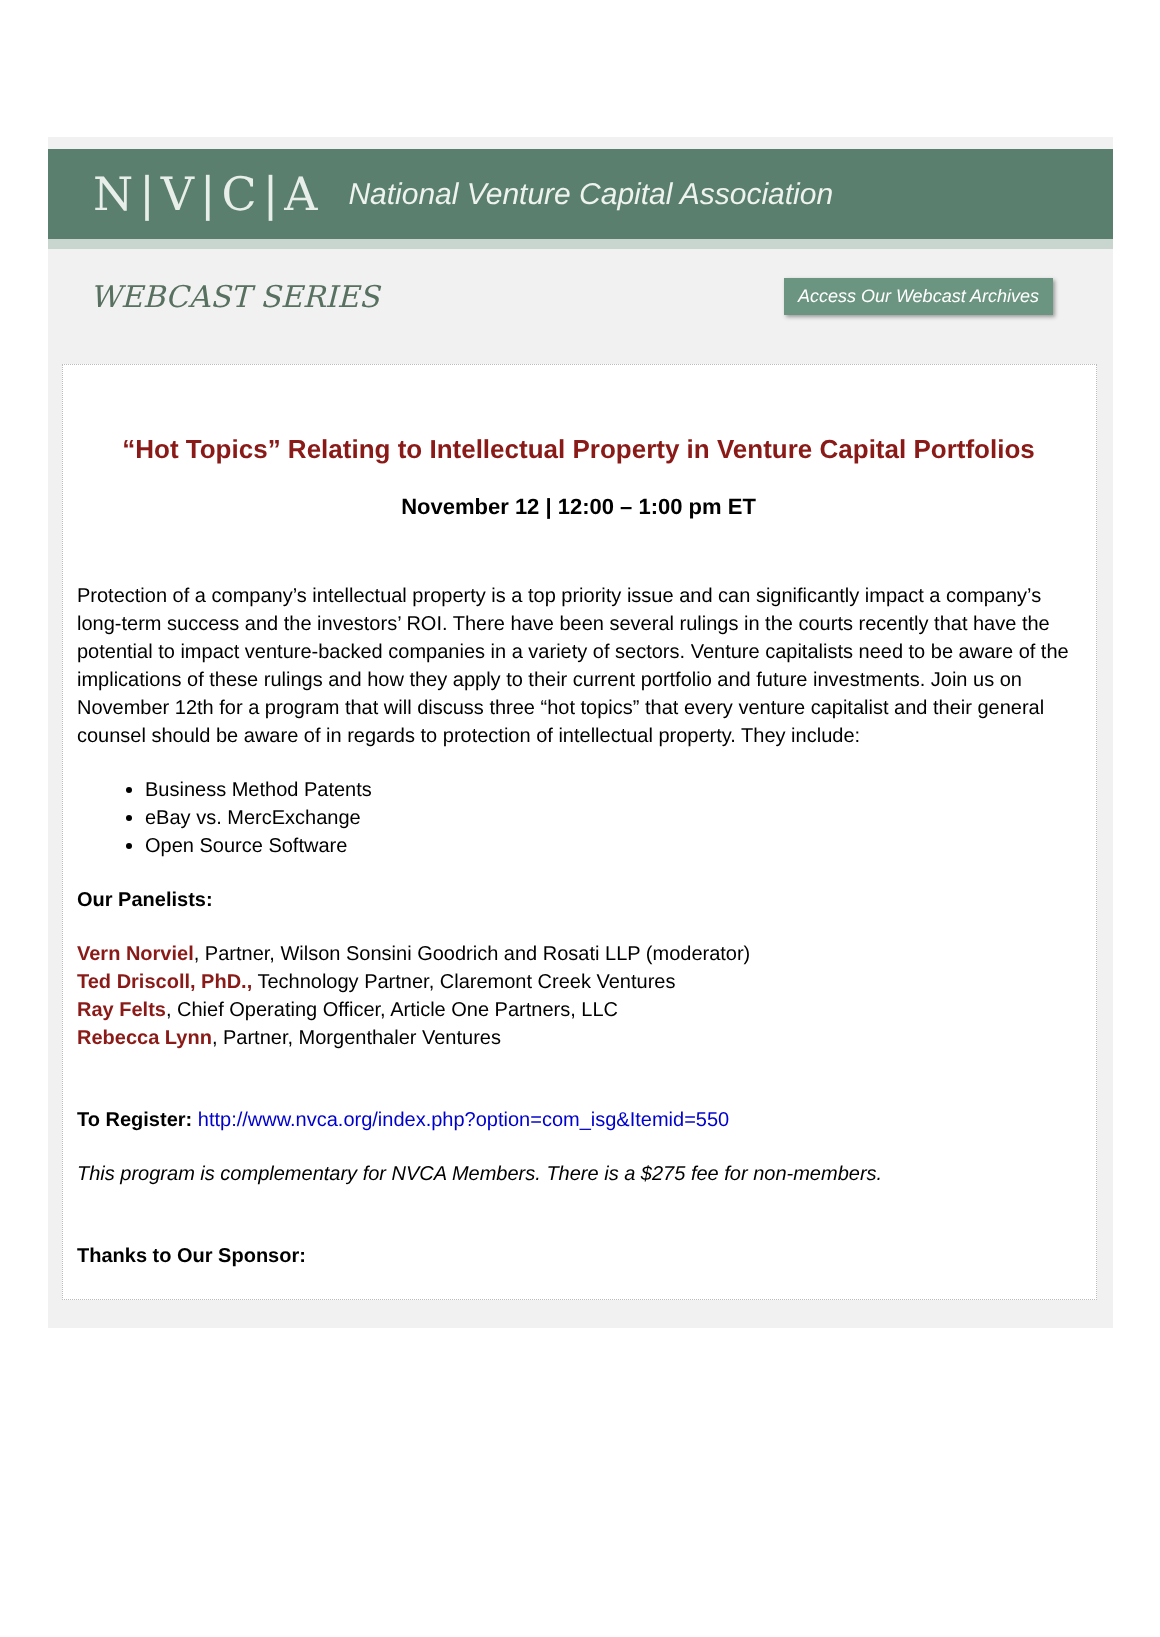N|V|C|A National Venture Capital Association
WEBCAST SERIES Access Our Webcast Archives
“Hot Topics” Relating to Intellectual Property in Venture Capital Portfolios
November 12 | 12:00 – 1:00 pm ET
Protection of a company’s intellectual property is a top priority issue and can significantly impact a company’s long-term success and the investors’ ROI. There have been several rulings in the courts recently that have the potential to impact venture-backed companies in a variety of sectors. Venture capitalists need to be aware of the implications of these rulings and how they apply to their current portfolio and future investments. Join us on November 12th for a program that will discuss three “hot topics” that every venture capitalist and their general counsel should be aware of in regards to protection of intellectual property. They include:
Business Method Patents
eBay vs. MercExchange
Open Source Software
Our Panelists:
Vern Norviel, Partner, Wilson Sonsini Goodrich and Rosati LLP (moderator)
Ted Driscoll, PhD., Technology Partner, Claremont Creek Ventures
Ray Felts, Chief Operating Officer, Article One Partners, LLC
Rebecca Lynn, Partner, Morgenthaler Ventures
To Register: http://www.nvca.org/index.php?option=com_isg&Itemid=550
This program is complementary for NVCA Members. There is a $275 fee for non-members.
Thanks to Our Sponsor: